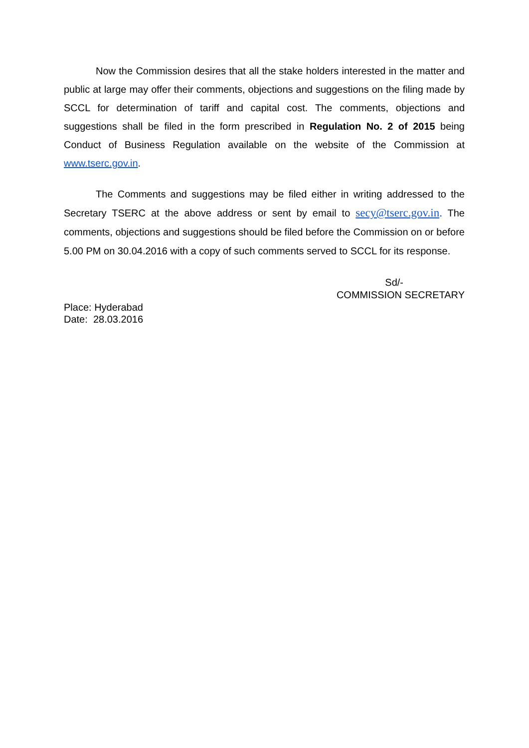Now the Commission desires that all the stake holders interested in the matter and public at large may offer their comments, objections and suggestions on the filing made by SCCL for determination of tariff and capital cost. The comments, objections and suggestions shall be filed in the form prescribed in Regulation No. 2 of 2015 being Conduct of Business Regulation available on the website of the Commission at www.tserc.gov.in.
The Comments and suggestions may be filed either in writing addressed to the Secretary TSERC at the above address or sent by email to secy@tserc.gov.in. The comments, objections and suggestions should be filed before the Commission on or before 5.00 PM on 30.04.2016 with a copy of such comments served to SCCL for its response.
Sd/-
COMMISSION SECRETARY
Place: Hyderabad
Date: 28.03.2016